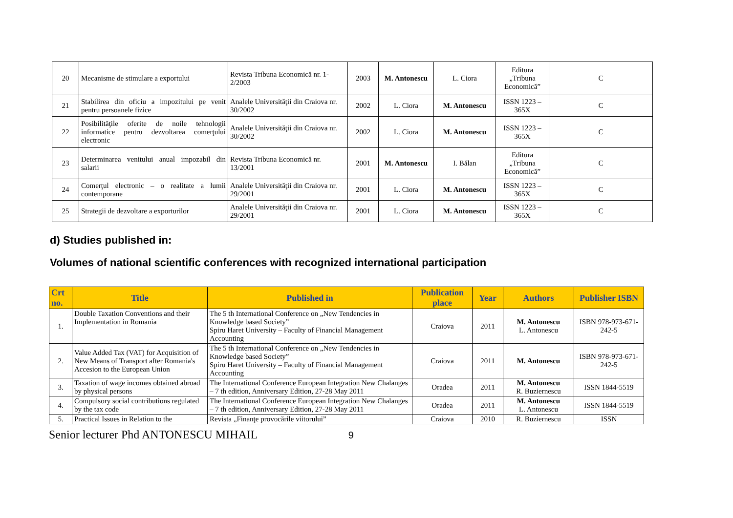| 20 | Mecanisme de stimulare a exportului | Revista Tribuna Economică nr. 1-2/2003 | 2003 | M. Antonescu | L. Ciora | Editura „Tribuna Economică” | C |
| 21 | Stabilirea din oficiu a impozitului pe venit pentru persoanele fizice | Analele Universităţii din Craiova nr. 30/2002 | 2002 | L. Ciora | M. Antonescu | ISSN 1223 – 365X | C |
| 22 | Posibilităţile oferite de noile tehnologii informatice pentru dezvoltarea comerţului electronic | Analele Universităţii din Craiova nr. 30/2002 | 2002 | L. Ciora | M. Antonescu | ISSN 1223 – 365X | C |
| 23 | Determinarea venitului anual impozabil din salarii | Revista Tribuna Economică nr. 13/2001 | 2001 | M. Antonescu | I. Bălan | Editura „Tribuna Economică” | C |
| 24 | Comerţul electronic – o realitate a lumii contemporane | Analele Universităţii din Craiova nr. 29/2001 | 2001 | L. Ciora | M. Antonescu | ISSN 1223 – 365X | C |
| 25 | Strategii de dezvoltare a exporturilor | Analele Universităţii din Craiova nr. 29/2001 | 2001 | L. Ciora | M. Antonescu | ISSN 1223 – 365X | C |
d) Studies published in:
Volumes of national scientific conferences with recognized international participation
| Crt no. | Title | Published in | Publication place | Year | Authors | Publisher ISBN |
| --- | --- | --- | --- | --- | --- | --- |
| 1. | Double Taxation Conventions and their Implementation in Romania | The 5 th International Conference on „New Tendencies in Knowledge based Society” Spiru Haret University – Faculty of Financial Management Accounting | Craiova | 2011 | M. Antonescu L. Antonescu | ISBN 978-973-671-242-5 |
| 2. | Value Added Tax (VAT) for Acquisition of New Means of Transport after Romania's Accesion to the European Union | The 5 th International Conference on „New Tendencies in Knowledge based Society” Spiru Haret University – Faculty of Financial Management Accounting | Craiova | 2011 | M. Antonescu | ISBN 978-973-671-242-5 |
| 3. | Taxation of wage incomes obtained abroad by physical persons | The International Conference European Integration New Chalanges – 7 th edition, Anniversary Edition, 27-28 May 2011 | Oradea | 2011 | M. Antonescu R. Buziernescu | ISSN 1844-5519 |
| 4. | Compulsory social contributions regulated by the tax code | The International Conference European Integration New Chalanges – 7 th edition, Anniversary Edition, 27-28 May 2011 | Oradea | 2011 | M. Antonescu L. Antonescu | ISSN 1844-5519 |
| 5. | Practical Issues in Relation to the | Revista „Finanţe provocările viitorului” | Craiova | 2010 | R. Buziernescu | ISSN |
Senior lecturer Phd ANTONESCU MIHAIL 9